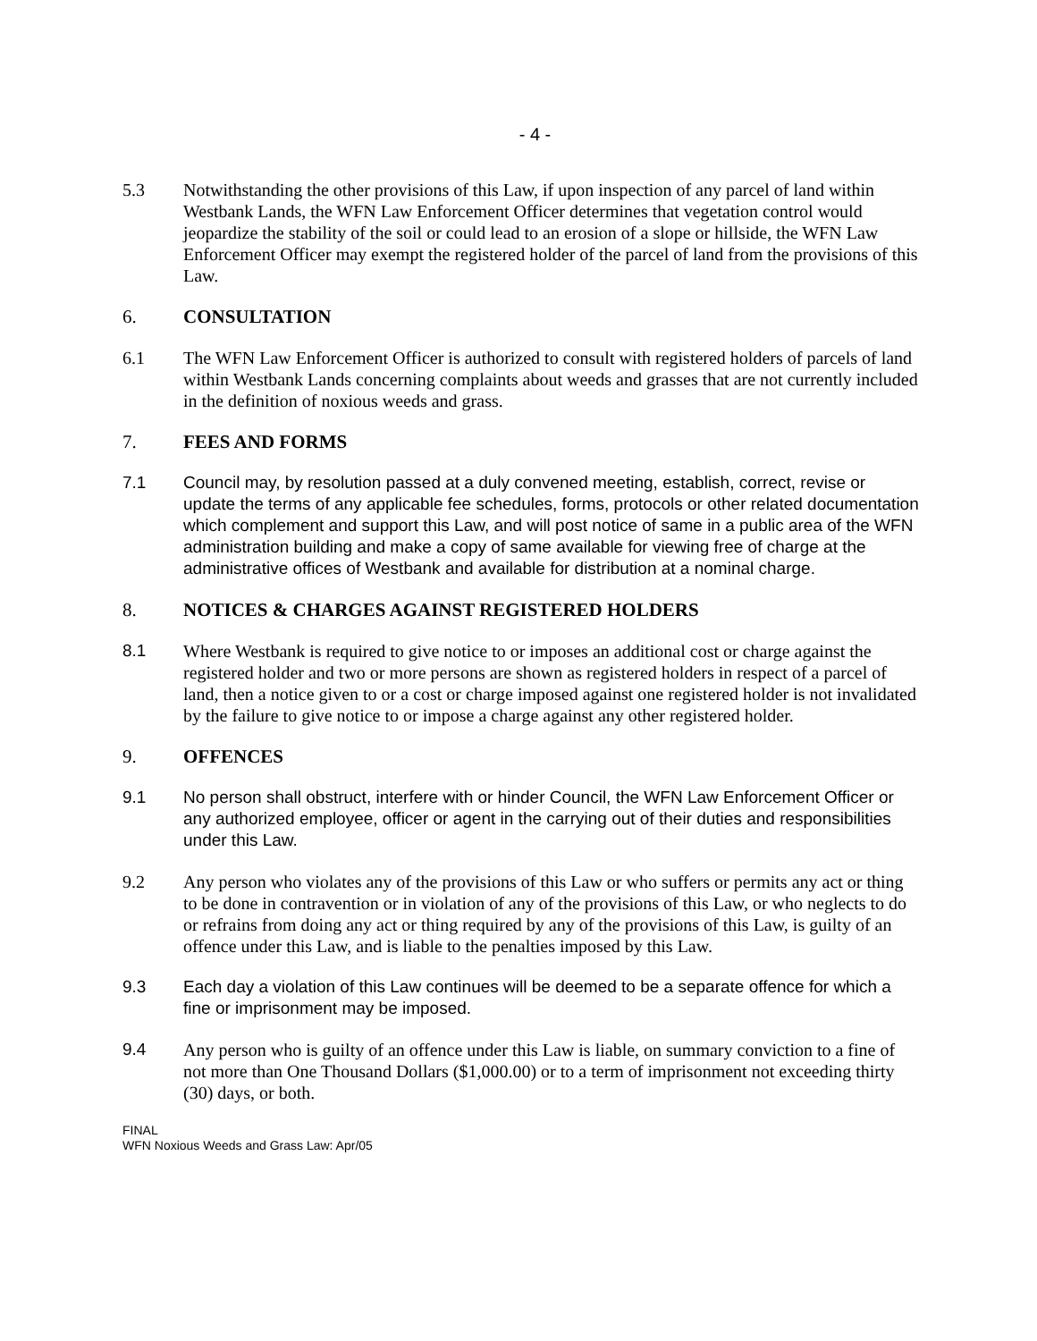- 4 -
5.3 Notwithstanding the other provisions of this Law, if upon inspection of any parcel of land within Westbank Lands, the WFN Law Enforcement Officer determines that vegetation control would jeopardize the stability of the soil or could lead to an erosion of a slope or hillside, the WFN Law Enforcement Officer may exempt the registered holder of the parcel of land from the provisions of this Law.
6. CONSULTATION
6.1 The WFN Law Enforcement Officer is authorized to consult with registered holders of parcels of land within Westbank Lands concerning complaints about weeds and grasses that are not currently included in the definition of noxious weeds and grass.
7. FEES AND FORMS
7.1 Council may, by resolution passed at a duly convened meeting, establish, correct, revise or update the terms of any applicable fee schedules, forms, protocols or other related documentation which complement and support this Law, and will post notice of same in a public area of the WFN administration building and make a copy of same available for viewing free of charge at the administrative offices of Westbank and available for distribution at a nominal charge.
8. NOTICES & CHARGES AGAINST REGISTERED HOLDERS
8.1 Where Westbank is required to give notice to or imposes an additional cost or charge against the registered holder and two or more persons are shown as registered holders in respect of a parcel of land, then a notice given to or a cost or charge imposed against one registered holder is not invalidated by the failure to give notice to or impose a charge against any other registered holder.
9. OFFENCES
9.1 No person shall obstruct, interfere with or hinder Council, the WFN Law Enforcement Officer or any authorized employee, officer or agent in the carrying out of their duties and responsibilities under this Law.
9.2 Any person who violates any of the provisions of this Law or who suffers or permits any act or thing to be done in contravention or in violation of any of the provisions of this Law, or who neglects to do or refrains from doing any act or thing required by any of the provisions of this Law, is guilty of an offence under this Law, and is liable to the penalties imposed by this Law.
9.3 Each day a violation of this Law continues will be deemed to be a separate offence for which a fine or imprisonment may be imposed.
9.4 Any person who is guilty of an offence under this Law is liable, on summary conviction to a fine of not more than One Thousand Dollars ($1,000.00) or to a term of imprisonment not exceeding thirty (30) days, or both.
FINAL
WFN Noxious Weeds and Grass Law: Apr/05